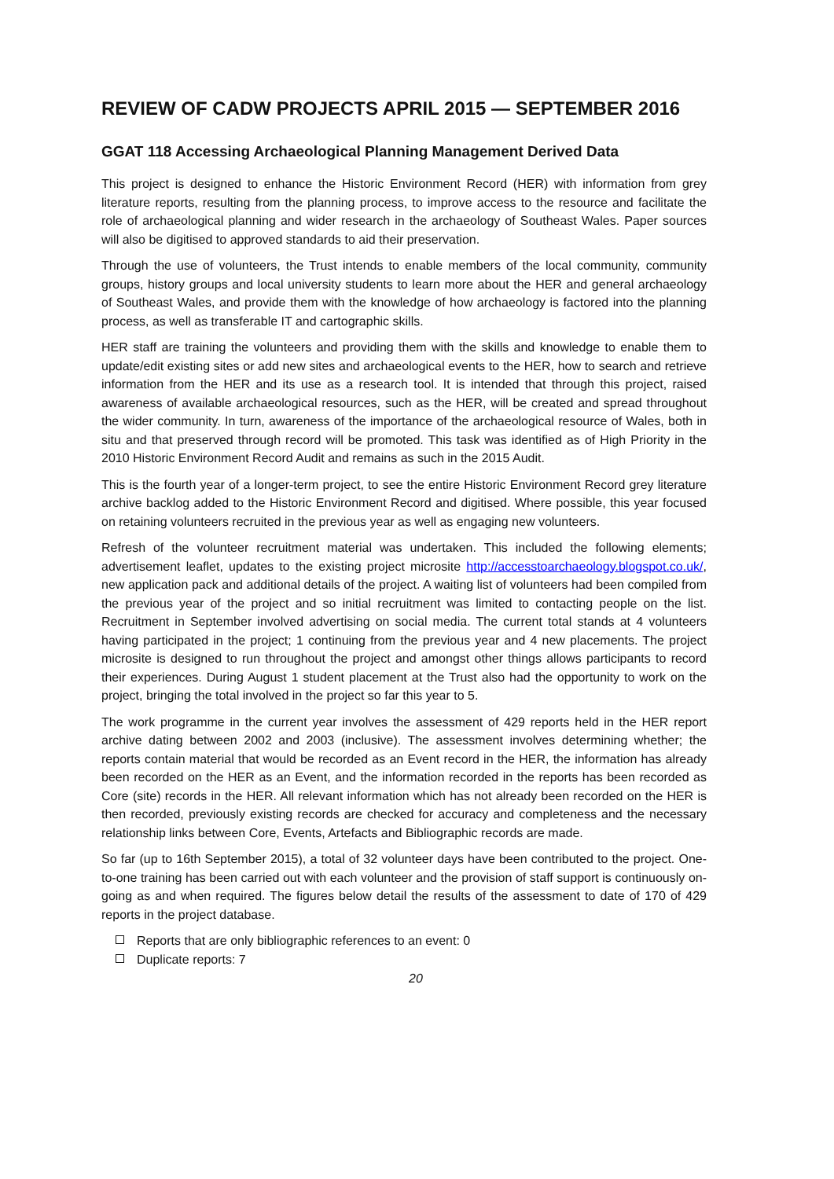REVIEW OF CADW PROJECTS APRIL 2015 — SEPTEMBER 2016
GGAT 118 Accessing Archaeological Planning Management Derived Data
This project is designed to enhance the Historic Environment Record (HER) with information from grey literature reports, resulting from the planning process, to improve access to the resource and facilitate the role of archaeological planning and wider research in the archaeology of Southeast Wales. Paper sources will also be digitised to approved standards to aid their preservation.
Through the use of volunteers, the Trust intends to enable members of the local community, community groups, history groups and local university students to learn more about the HER and general archaeology of Southeast Wales, and provide them with the knowledge of how archaeology is factored into the planning process, as well as transferable IT and cartographic skills.
HER staff are training the volunteers and providing them with the skills and knowledge to enable them to update/edit existing sites or add new sites and archaeological events to the HER, how to search and retrieve information from the HER and its use as a research tool. It is intended that through this project, raised awareness of available archaeological resources, such as the HER, will be created and spread throughout the wider community. In turn, awareness of the importance of the archaeological resource of Wales, both in situ and that preserved through record will be promoted. This task was identified as of High Priority in the 2010 Historic Environment Record Audit and remains as such in the 2015 Audit.
This is the fourth year of a longer-term project, to see the entire Historic Environment Record grey literature archive backlog added to the Historic Environment Record and digitised. Where possible, this year focused on retaining volunteers recruited in the previous year as well as engaging new volunteers.
Refresh of the volunteer recruitment material was undertaken. This included the following elements; advertisement leaflet, updates to the existing project microsite http://accesstoarchaeology.blogspot.co.uk/, new application pack and additional details of the project. A waiting list of volunteers had been compiled from the previous year of the project and so initial recruitment was limited to contacting people on the list. Recruitment in September involved advertising on social media. The current total stands at 4 volunteers having participated in the project; 1 continuing from the previous year and 4 new placements. The project microsite is designed to run throughout the project and amongst other things allows participants to record their experiences. During August 1 student placement at the Trust also had the opportunity to work on the project, bringing the total involved in the project so far this year to 5.
The work programme in the current year involves the assessment of 429 reports held in the HER report archive dating between 2002 and 2003 (inclusive). The assessment involves determining whether; the reports contain material that would be recorded as an Event record in the HER, the information has already been recorded on the HER as an Event, and the information recorded in the reports has been recorded as Core (site) records in the HER. All relevant information which has not already been recorded on the HER is then recorded, previously existing records are checked for accuracy and completeness and the necessary relationship links between Core, Events, Artefacts and Bibliographic records are made.
So far (up to 16th September 2015), a total of 32 volunteer days have been contributed to the project. One-to-one training has been carried out with each volunteer and the provision of staff support is continuously on-going as and when required. The figures below detail the results of the assessment to date of 170 of 429 reports in the project database.
Reports that are only bibliographic references to an event: 0
Duplicate reports: 7
20